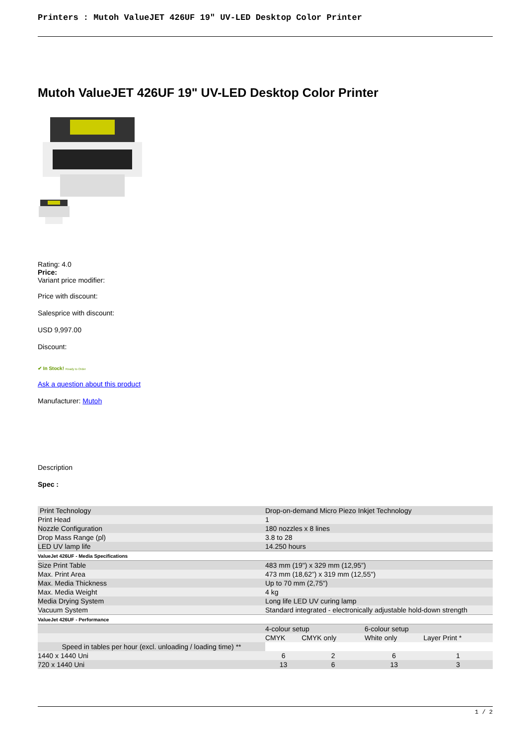Printers : Mutoh ValueJET 426UF 19" UV-LED Desktop Color Printer
Mutoh ValueJET 426UF 19" UV-LED Desktop Color Printer
Rating: 4.0
Price:
Variant price modifier:
Price with discount:
Salesprice with discount:
USD 9,997.00
Discount:
✔ In Stock! Ready to Order
Ask a question about this product
Manufacturer: Mutoh
Description
Spec :
| Print Technology | Drop-on-demand Micro Piezo Inkjet Technology | | | |
| Print Head | 1 | | | |
| Nozzle Configuration | 180 nozzles x 8 lines | | | |
| Drop Mass Range (pl) | 3.8 to 28 | | | |
| LED UV lamp life | 14.250 hours | | | |
| ValueJet 426UF - Media Specifications | | | | |
| Size Print Table | 483 mm (19") x 329 mm (12,95”) | | | |
| Max. Print Area | 473 mm (18,62”) x 319 mm (12,55") | | | |
| Max. Media Thickness | Up to 70 mm (2,75") | | | |
| Max. Media Weight | 4 kg | | | |
| Media Drying System | Long life LED UV curing lamp | | | |
| Vacuum System | Standard integrated - electronically adjustable hold-down strength | | | |
| ValueJet 426UF - Performance | | | | |
| | 4-colour setup | | 6-colour setup | |
| | CMYK | CMYK only | White only | Layer Print * |
| Speed in tables per hour (excl. unloading / loading time) ** | | | | |
| 1440 x 1440 Uni | 6 | 2 | 6 | 1 |
| 720 x 1440 Uni | 13 | 6 | 13 | 3 |
1 / 2